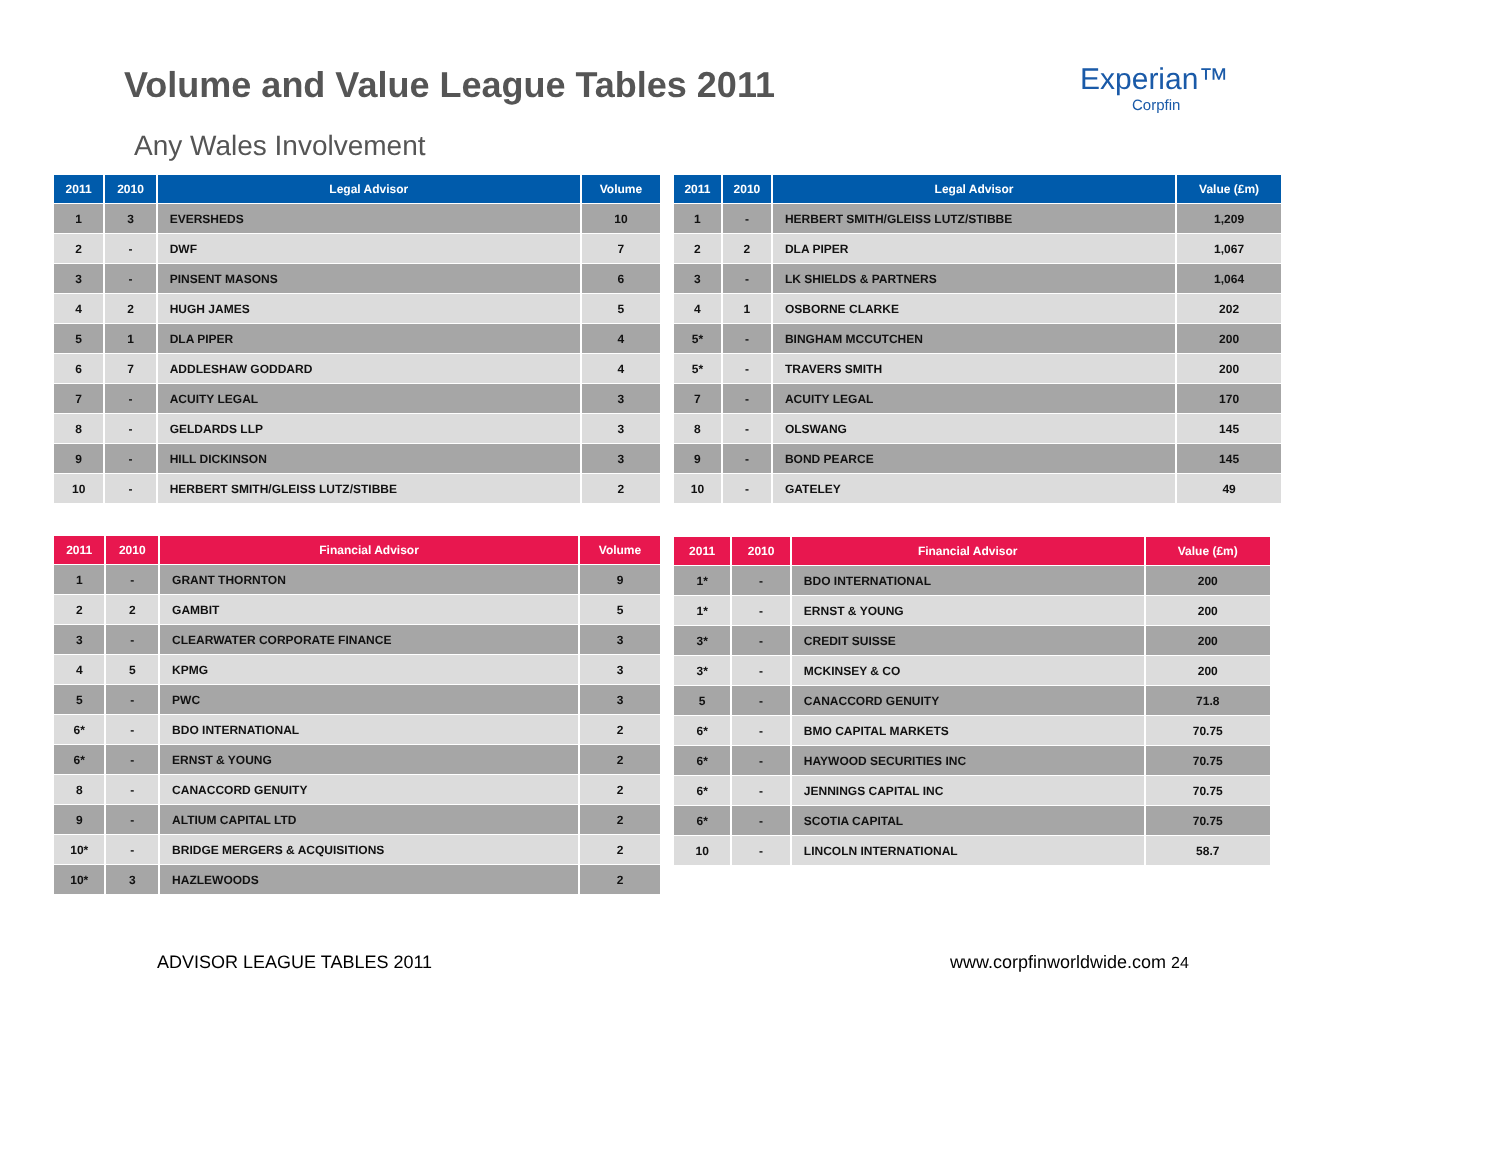Volume and Value League Tables 2011
Experian™
Corpfin
Any Wales Involvement
| 2011 | 2010 | Legal Advisor | Volume |
| --- | --- | --- | --- |
| 1 | 3 | EVERSHEDS | 10 |
| 2 | - | DWF | 7 |
| 3 | - | PINSENT MASONS | 6 |
| 4 | 2 | HUGH JAMES | 5 |
| 5 | 1 | DLA PIPER | 4 |
| 6 | 7 | ADDLESHAW GODDARD | 4 |
| 7 | - | ACUITY LEGAL | 3 |
| 8 | - | GELDARDS LLP | 3 |
| 9 | - | HILL DICKINSON | 3 |
| 10 | - | HERBERT SMITH/GLEISS LUTZ/STIBBE | 2 |
| 2011 | 2010 | Legal Advisor | Value (£m) |
| --- | --- | --- | --- |
| 1 | - | HERBERT SMITH/GLEISS LUTZ/STIBBE | 1,209 |
| 2 | 2 | DLA PIPER | 1,067 |
| 3 | - | LK SHIELDS & PARTNERS | 1,064 |
| 4 | 1 | OSBORNE CLARKE | 202 |
| 5* | - | BINGHAM MCCUTCHEN | 200 |
| 5* | - | TRAVERS SMITH | 200 |
| 7 | - | ACUITY LEGAL | 170 |
| 8 | - | OLSWANG | 145 |
| 9 | - | BOND PEARCE | 145 |
| 10 | - | GATELEY | 49 |
| 2011 | 2010 | Financial Advisor | Volume |
| --- | --- | --- | --- |
| 1 | - | GRANT THORNTON | 9 |
| 2 | 2 | GAMBIT | 5 |
| 3 | - | CLEARWATER CORPORATE FINANCE | 3 |
| 4 | 5 | KPMG | 3 |
| 5 | - | PWC | 3 |
| 6* | - | BDO INTERNATIONAL | 2 |
| 6* | - | ERNST & YOUNG | 2 |
| 8 | - | CANACCORD GENUITY | 2 |
| 9 | - | ALTIUM CAPITAL LTD | 2 |
| 10* | - | BRIDGE MERGERS & ACQUISITIONS | 2 |
| 10* | 3 | HAZLEWOODS | 2 |
| 2011 | 2010 | Financial Advisor | Value (£m) |
| --- | --- | --- | --- |
| 1* | - | BDO INTERNATIONAL | 200 |
| 1* | - | ERNST & YOUNG | 200 |
| 3* | - | CREDIT SUISSE | 200 |
| 3* | - | MCKINSEY & CO | 200 |
| 5 | - | CANACCORD GENUITY | 71.8 |
| 6* | - | BMO CAPITAL MARKETS | 70.75 |
| 6* | - | HAYWOOD SECURITIES INC | 70.75 |
| 6* | - | JENNINGS CAPITAL INC | 70.75 |
| 6* | - | SCOTIA CAPITAL | 70.75 |
| 10 | - | LINCOLN INTERNATIONAL | 58.7 |
ADVISOR LEAGUE TABLES 2011 www.corpfinworldwide.com 24